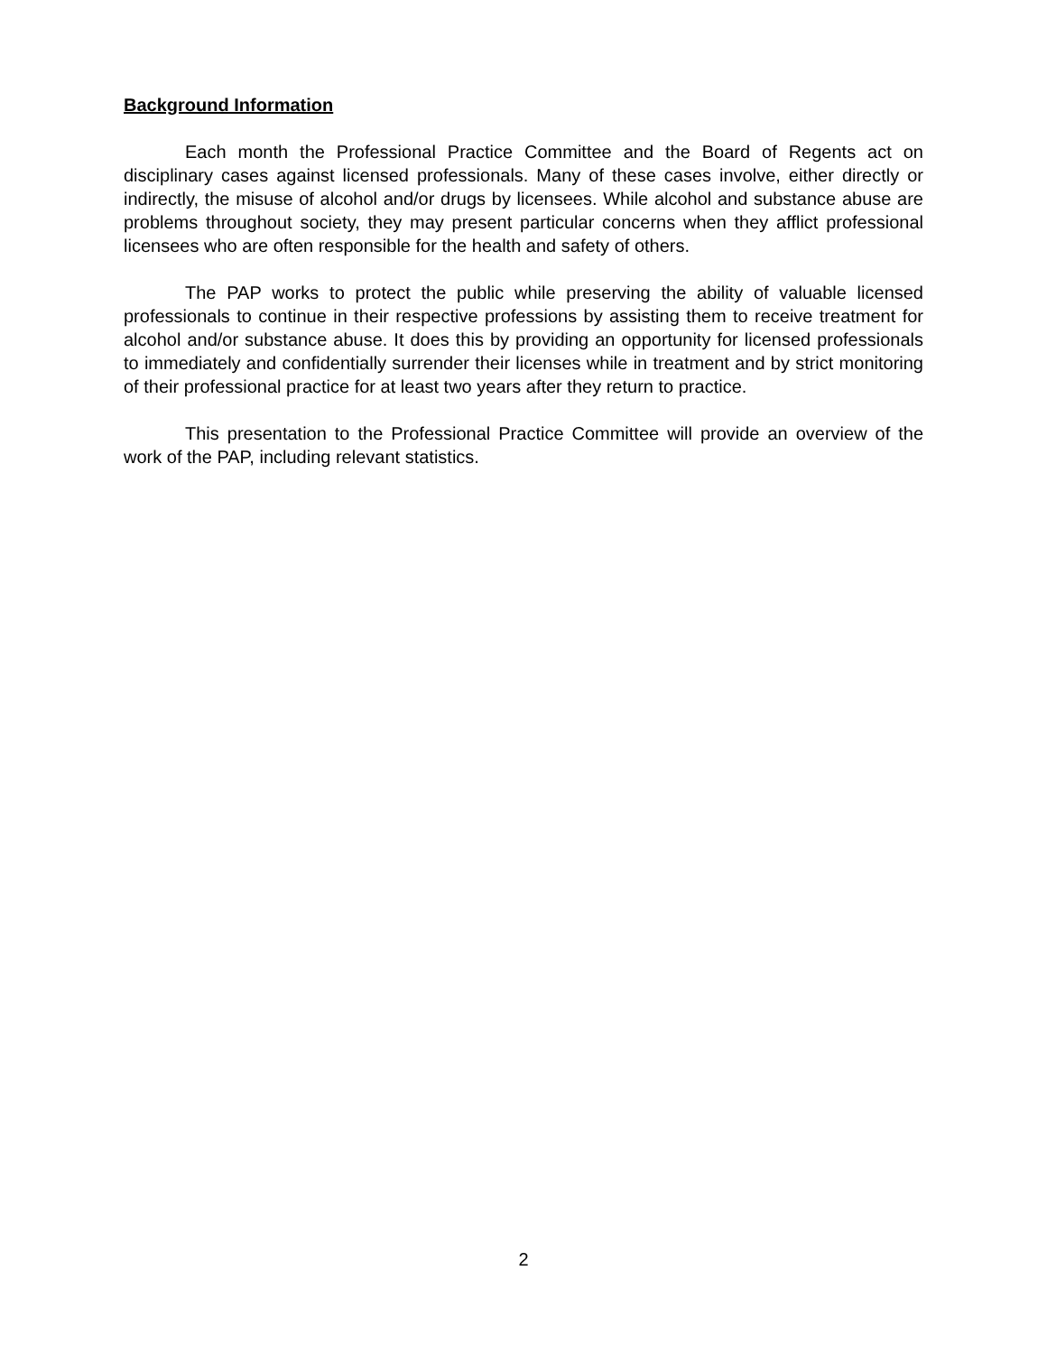Background Information
Each month the Professional Practice Committee and the Board of Regents act on disciplinary cases against licensed professionals. Many of these cases involve, either directly or indirectly, the misuse of alcohol and/or drugs by licensees. While alcohol and substance abuse are problems throughout society, they may present particular concerns when they afflict professional licensees who are often responsible for the health and safety of others.
The PAP works to protect the public while preserving the ability of valuable licensed professionals to continue in their respective professions by assisting them to receive treatment for alcohol and/or substance abuse. It does this by providing an opportunity for licensed professionals to immediately and confidentially surrender their licenses while in treatment and by strict monitoring of their professional practice for at least two years after they return to practice.
This presentation to the Professional Practice Committee will provide an overview of the work of the PAP, including relevant statistics.
2